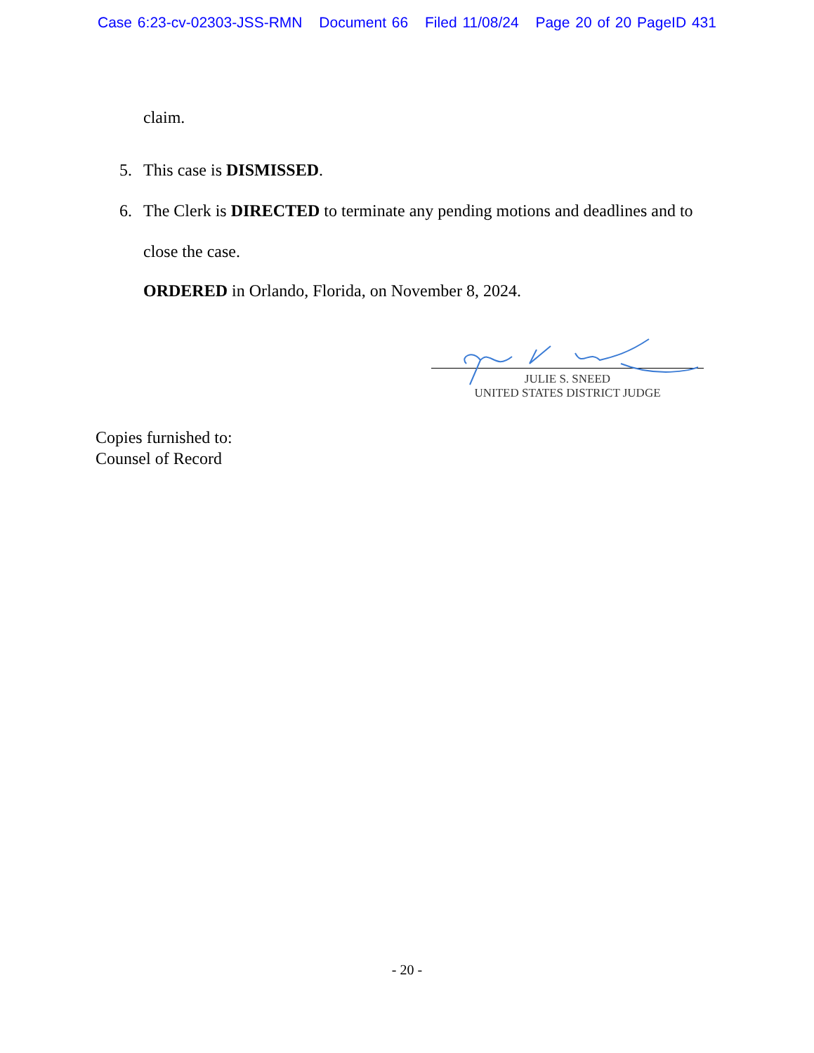Case 6:23-cv-02303-JSS-RMN Document 66 Filed 11/08/24 Page 20 of 20 PageID 431
claim.
5. This case is DISMISSED.
6. The Clerk is DIRECTED to terminate any pending motions and deadlines and to close the case.
ORDERED in Orlando, Florida, on November 8, 2024.
JULIE S. SNEED
UNITED STATES DISTRICT JUDGE
Copies furnished to:
Counsel of Record
- 20 -